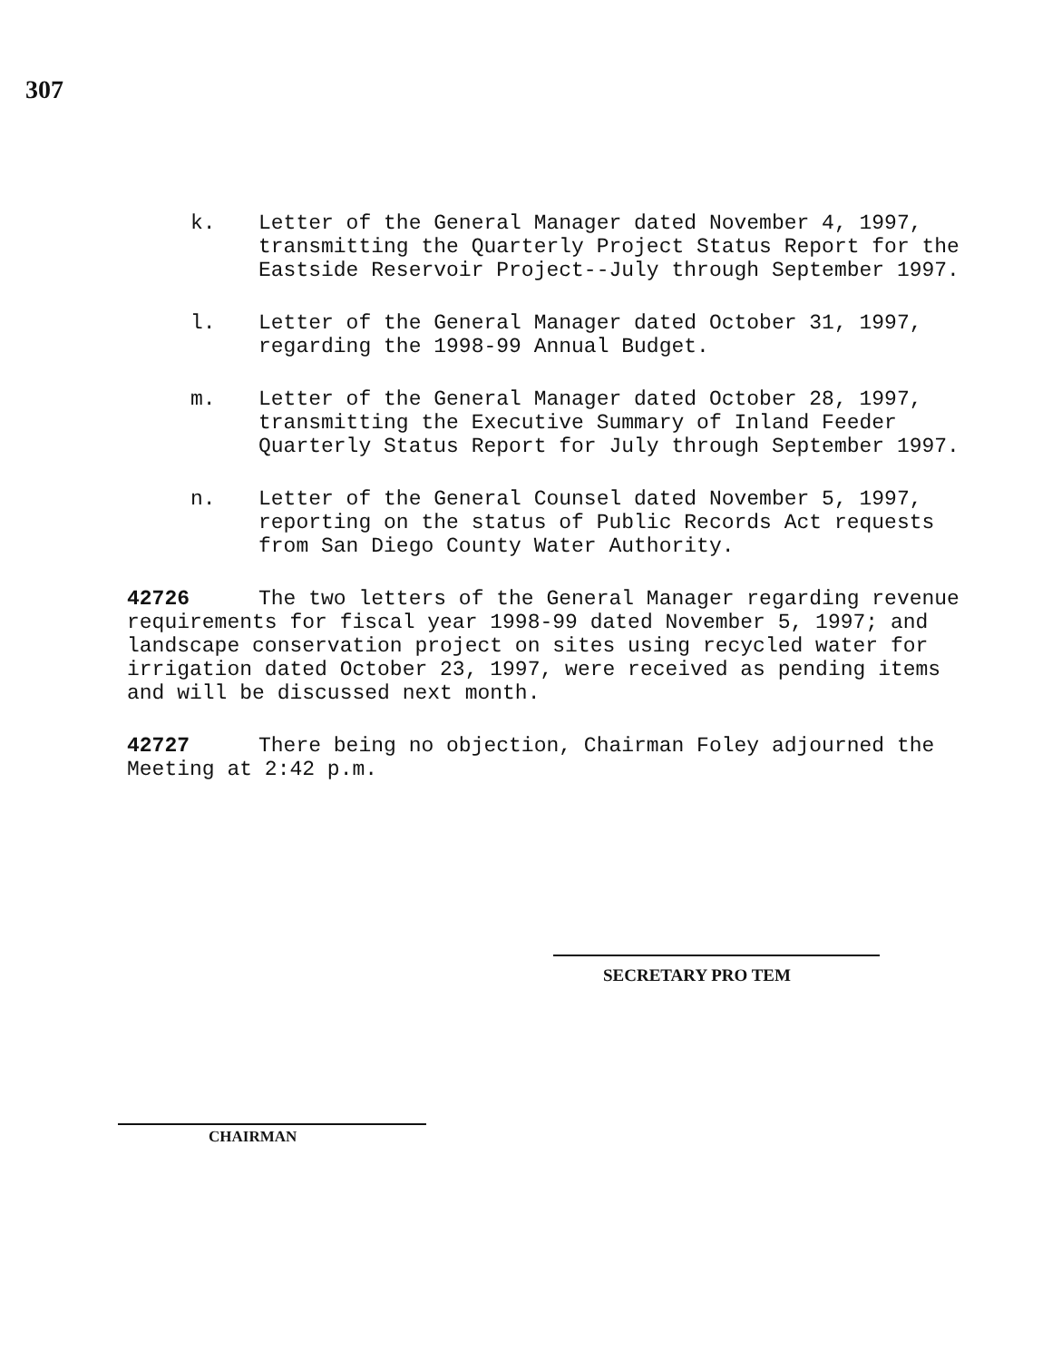307
k. Letter of the General Manager dated November 4, 1997, transmitting the Quarterly Project Status Report for the Eastside Reservoir Project--July through September 1997.
l. Letter of the General Manager dated October 31, 1997, regarding the 1998-99 Annual Budget.
m. Letter of the General Manager dated October 28, 1997, transmitting the Executive Summary of Inland Feeder Quarterly Status Report for July through September 1997.
n. Letter of the General Counsel dated November 5, 1997, reporting on the status of Public Records Act requests from San Diego County Water Authority.
42726 The two letters of the General Manager regarding revenue requirements for fiscal year 1998-99 dated November 5, 1997; and landscape conservation project on sites using recycled water for irrigation dated October 23, 1997, were received as pending items and will be discussed next month.
42727 There being no objection, Chairman Foley adjourned the Meeting at 2:42 p.m.
SECRETARY PRO TEM
CHAIRMAN